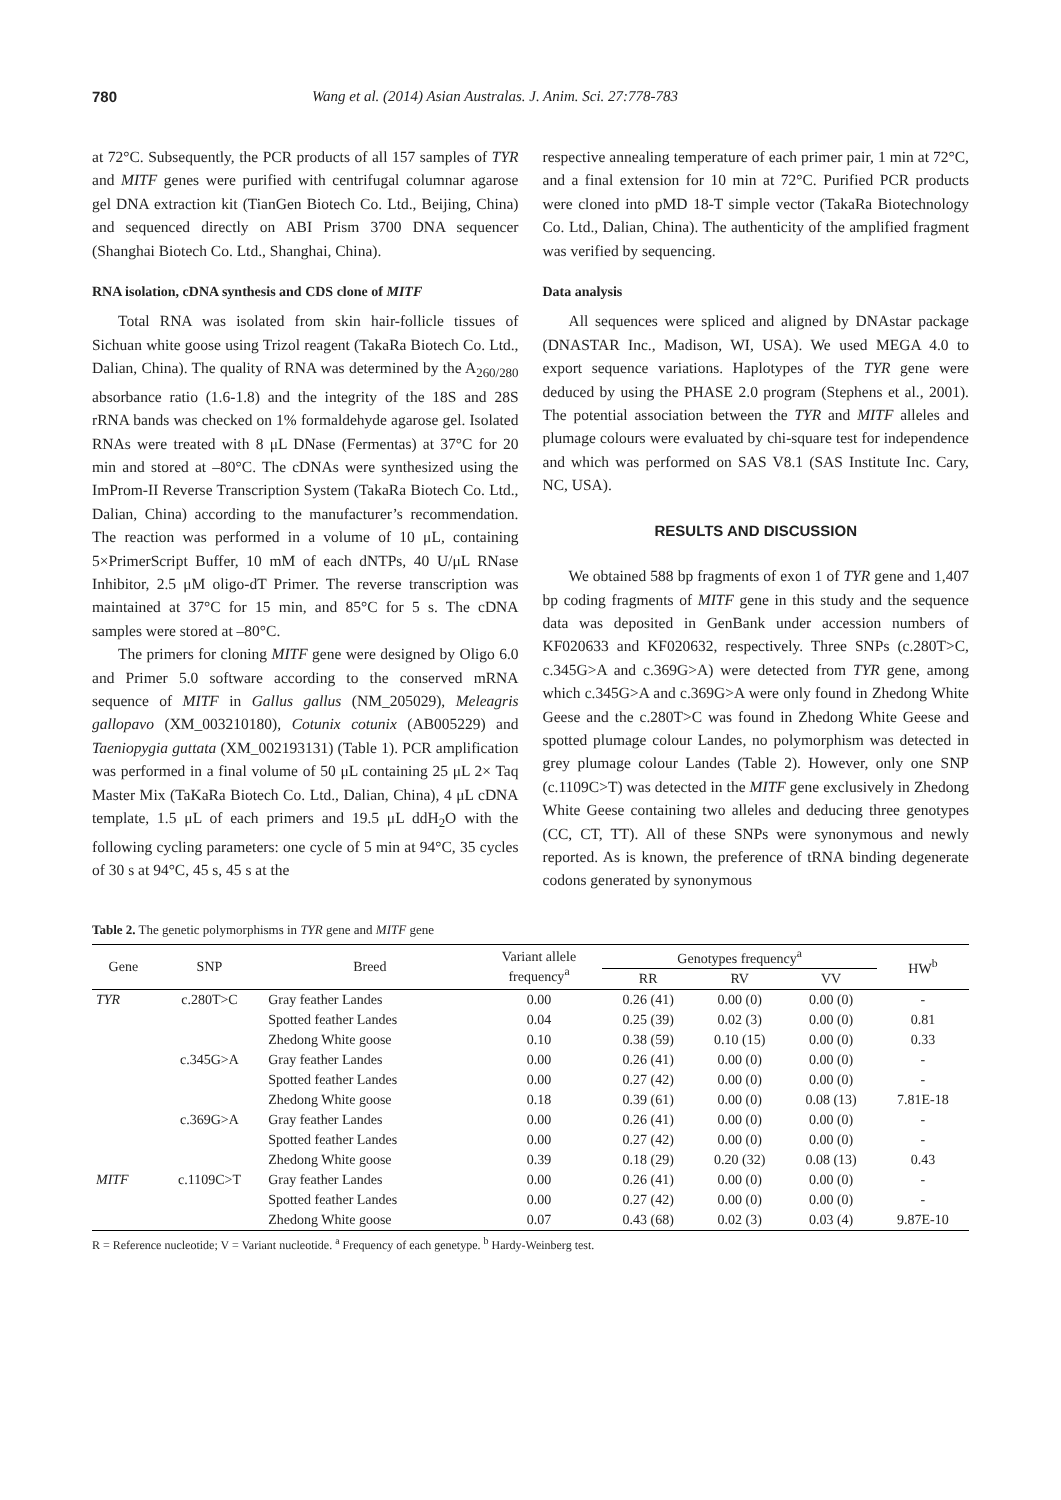780 Wang et al. (2014) Asian Australas. J. Anim. Sci. 27:778-783
at 72°C. Subsequently, the PCR products of all 157 samples of TYR and MITF genes were purified with centrifugal columnar agarose gel DNA extraction kit (TianGen Biotech Co. Ltd., Beijing, China) and sequenced directly on ABI Prism 3700 DNA sequencer (Shanghai Biotech Co. Ltd., Shanghai, China).
RNA isolation, cDNA synthesis and CDS clone of MITF
Total RNA was isolated from skin hair-follicle tissues of Sichuan white goose using Trizol reagent (TakaRa Biotech Co. Ltd., Dalian, China). The quality of RNA was determined by the A<sub>260/280</sub> absorbance ratio (1.6-1.8) and the integrity of the 18S and 28S rRNA bands was checked on 1% formaldehyde agarose gel. Isolated RNAs were treated with 8 μL DNase (Fermentas) at 37°C for 20 min and stored at –80°C. The cDNAs were synthesized using the ImProm-II Reverse Transcription System (TakaRa Biotech Co. Ltd., Dalian, China) according to the manufacturer’s recommendation. The reaction was performed in a volume of 10 μL, containing 5×PrimerScript Buffer, 10 mM of each dNTPs, 40 U/μL RNase Inhibitor, 2.5 μM oligo-dT Primer. The reverse transcription was maintained at 37°C for 15 min, and 85°C for 5 s. The cDNA samples were stored at –80°C.
The primers for cloning MITF gene were designed by Oligo 6.0 and Primer 5.0 software according to the conserved mRNA sequence of MITF in Gallus gallus (NM_205029), Meleagris gallopavo (XM_003210180), Cotunix cotunix (AB005229) and Taeniopygia guttata (XM_002193131) (Table 1). PCR amplification was performed in a final volume of 50 μL containing 25 μL 2× Taq Master Mix (TaKaRa Biotech Co. Ltd., Dalian, China), 4 μL cDNA template, 1.5 μL of each primers and 19.5 μL ddH<sub>2</sub>O with the following cycling parameters: one cycle of 5 min at 94°C, 35 cycles of 30 s at 94°C, 45 s, 45 s at the
respective annealing temperature of each primer pair, 1 min at 72°C, and a final extension for 10 min at 72°C. Purified PCR products were cloned into pMD 18-T simple vector (TakaRa Biotechnology Co. Ltd., Dalian, China). The authenticity of the amplified fragment was verified by sequencing.
Data analysis
All sequences were spliced and aligned by DNAstar package (DNASTAR Inc., Madison, WI, USA). We used MEGA 4.0 to export sequence variations. Haplotypes of the TYR gene were deduced by using the PHASE 2.0 program (Stephens et al., 2001). The potential association between the TYR and MITF alleles and plumage colours were evaluated by chi-square test for independence and which was performed on SAS V8.1 (SAS Institute Inc. Cary, NC, USA).
RESULTS AND DISCUSSION
We obtained 588 bp fragments of exon 1 of TYR gene and 1,407 bp coding fragments of MITF gene in this study and the sequence data was deposited in GenBank under accession numbers of KF020633 and KF020632, respectively. Three SNPs (c.280T>C, c.345G>A and c.369G>A) were detected from TYR gene, among which c.345G>A and c.369G>A were only found in Zhedong White Geese and the c.280T>C was found in Zhedong White Geese and spotted plumage colour Landes, no polymorphism was detected in grey plumage colour Landes (Table 2). However, only one SNP (c.1109C>T) was detected in the MITF gene exclusively in Zhedong White Geese containing two alleles and deducing three genotypes (CC, CT, TT). All of these SNPs were synonymous and newly reported. As is known, the preference of tRNA binding degenerate codons generated by synonymous
Table 2. The genetic polymorphisms in TYR gene and MITF gene
| Gene | SNP | Breed | Variant allele frequency<sup>a</sup> | Genotypes frequency<sup>a</sup> | | | HW<sup>b</sup> |
| --- | --- | --- | --- | --- | --- | --- | --- |
| | | | | RR | RV | VV | |
| TYR | c.280T>C | Gray feather Landes | 0.00 | 0.26 (41) | 0.00 (0) | 0.00 (0) | - |
| | | Spotted feather Landes | 0.04 | 0.25 (39) | 0.02 (3) | 0.00 (0) | 0.81 |
| | | Zhedong White goose | 0.10 | 0.38 (59) | 0.10 (15) | 0.00 (0) | 0.33 |
| | c.345G>A | Gray feather Landes | 0.00 | 0.26 (41) | 0.00 (0) | 0.00 (0) | - |
| | | Spotted feather Landes | 0.00 | 0.27 (42) | 0.00 (0) | 0.00 (0) | - |
| | | Zhedong White goose | 0.18 | 0.39 (61) | 0.00 (0) | 0.08 (13) | 7.81E-18 |
| | c.369G>A | Gray feather Landes | 0.00 | 0.26 (41) | 0.00 (0) | 0.00 (0) | - |
| | | Spotted feather Landes | 0.00 | 0.27 (42) | 0.00 (0) | 0.00 (0) | - |
| | | Zhedong White goose | 0.39 | 0.18 (29) | 0.20 (32) | 0.08 (13) | 0.43 |
| MITF | c.1109C>T | Gray feather Landes | 0.00 | 0.26 (41) | 0.00 (0) | 0.00 (0) | - |
| | | Spotted feather Landes | 0.00 | 0.27 (42) | 0.00 (0) | 0.00 (0) | - |
| | | Zhedong White goose | 0.07 | 0.43 (68) | 0.02 (3) | 0.03 (4) | 9.87E-10 |
R = Reference nucleotide; V = Variant nucleotide. <sup>a</sup> Frequency of each genetype. <sup>b</sup> Hardy-Weinberg test.